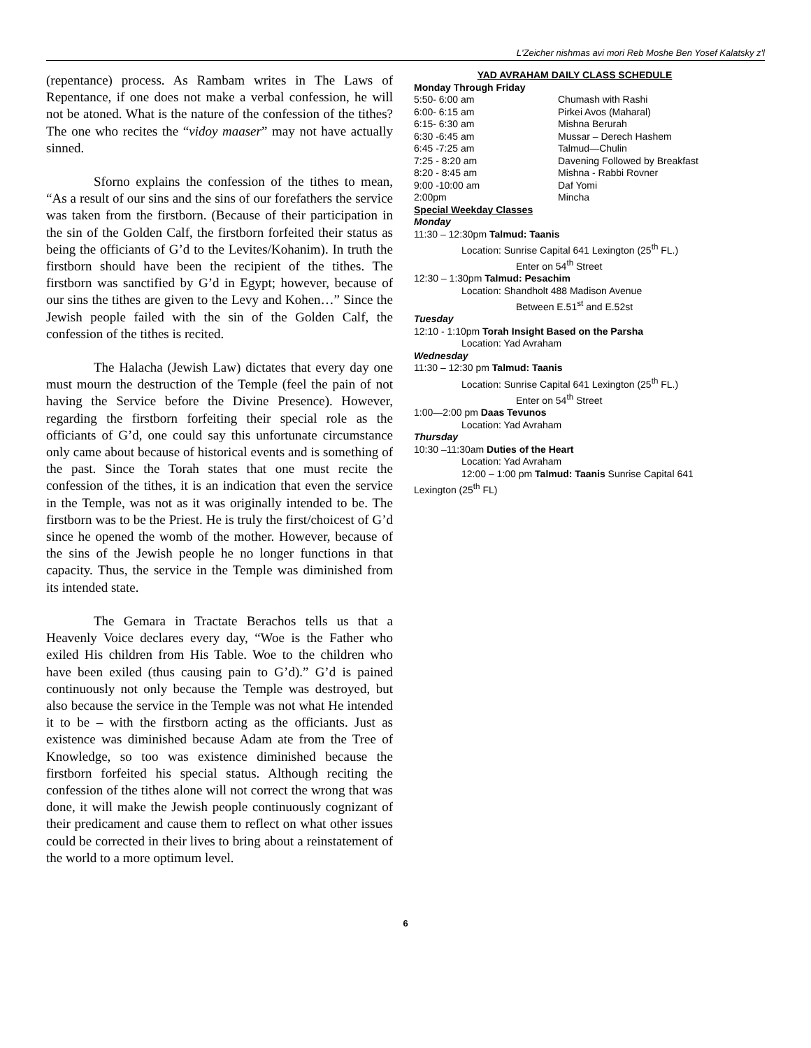L'Zeicher nishmas avi mori Reb Moshe Ben Yosef Kalatsky z'l
(repentance) process. As Rambam writes in The Laws of Repentance, if one does not make a verbal confession, he will not be atoned. What is the nature of the confession of the tithes? The one who recites the “vidoy maaser” may not have actually sinned.
Sforno explains the confession of the tithes to mean, “As a result of our sins and the sins of our forefathers the service was taken from the firstborn. (Because of their participation in the sin of the Golden Calf, the firstborn forfeited their status as being the officiants of G’d to the Levites/Kohanim). In truth the firstborn should have been the recipient of the tithes. The firstborn was sanctified by G’d in Egypt; however, because of our sins the tithes are given to the Levy and Kohen…” Since the Jewish people failed with the sin of the Golden Calf, the confession of the tithes is recited.
The Halacha (Jewish Law) dictates that every day one must mourn the destruction of the Temple (feel the pain of not having the Service before the Divine Presence). However, regarding the firstborn forfeiting their special role as the officiants of G’d, one could say this unfortunate circumstance only came about because of historical events and is something of the past. Since the Torah states that one must recite the confession of the tithes, it is an indication that even the service in the Temple, was not as it was originally intended to be. The firstborn was to be the Priest. He is truly the first/choicest of G’d since he opened the womb of the mother. However, because of the sins of the Jewish people he no longer functions in that capacity. Thus, the service in the Temple was diminished from its intended state.
The Gemara in Tractate Berachos tells us that a Heavenly Voice declares every day, “Woe is the Father who exiled His children from His Table. Woe to the children who have been exiled (thus causing pain to G’d).” G’d is pained continuously not only because the Temple was destroyed, but also because the service in the Temple was not what He intended it to be – with the firstborn acting as the officiants. Just as existence was diminished because Adam ate from the Tree of Knowledge, so too was existence diminished because the firstborn forfeited his special status. Although reciting the confession of the tithes alone will not correct the wrong that was done, it will make the Jewish people continuously cognizant of their predicament and cause them to reflect on what other issues could be corrected in their lives to bring about a reinstatement of the world to a more optimum level.
YAD AVRAHAM DAILY CLASS SCHEDULE
Monday Through Friday
| 5:50- 6:00 am | Chumash with Rashi |
| 6:00- 6:15 am | Pirkei Avos (Maharal) |
| 6:15- 6:30 am | Mishna Berurah |
| 6:30 -6:45 am | Mussar – Derech Hashem |
| 6:45 -7:25 am | Talmud—Chulin |
| 7:25 - 8:20 am | Davening Followed by Breakfast |
| 8:20 - 8:45 am | Mishna - Rabbi Rovner |
| 9:00 -10:00 am | Daf Yomi |
| 2:00pm | Mincha |
Special Weekday Classes
Monday
11:30 – 12:30pm Talmud: Taanis
Location: Sunrise Capital 641 Lexington (25<sup>th</sup> FL.)
Enter on 54<sup>th</sup> Street
12:30 – 1:30pm Talmud: Pesachim
Location: Shandholt 488 Madison Avenue
Between E.51<sup>st</sup> and E.52st
Tuesday
12:10 - 1:10pm Torah Insight Based on the Parsha
Location: Yad Avraham
Wednesday
11:30 – 12:30 pm Talmud: Taanis
Location: Sunrise Capital 641 Lexington (25<sup>th</sup> FL.)
Enter on 54<sup>th</sup> Street
1:00—2:00 pm Daas Tevunos
Location: Yad Avraham
Thursday
10:30 –11:30am Duties of the Heart
Location: Yad Avraham
12:00 – 1:00 pm Talmud: Taanis Sunrise Capital 641
Lexington (25<sup>th</sup> FL)
6